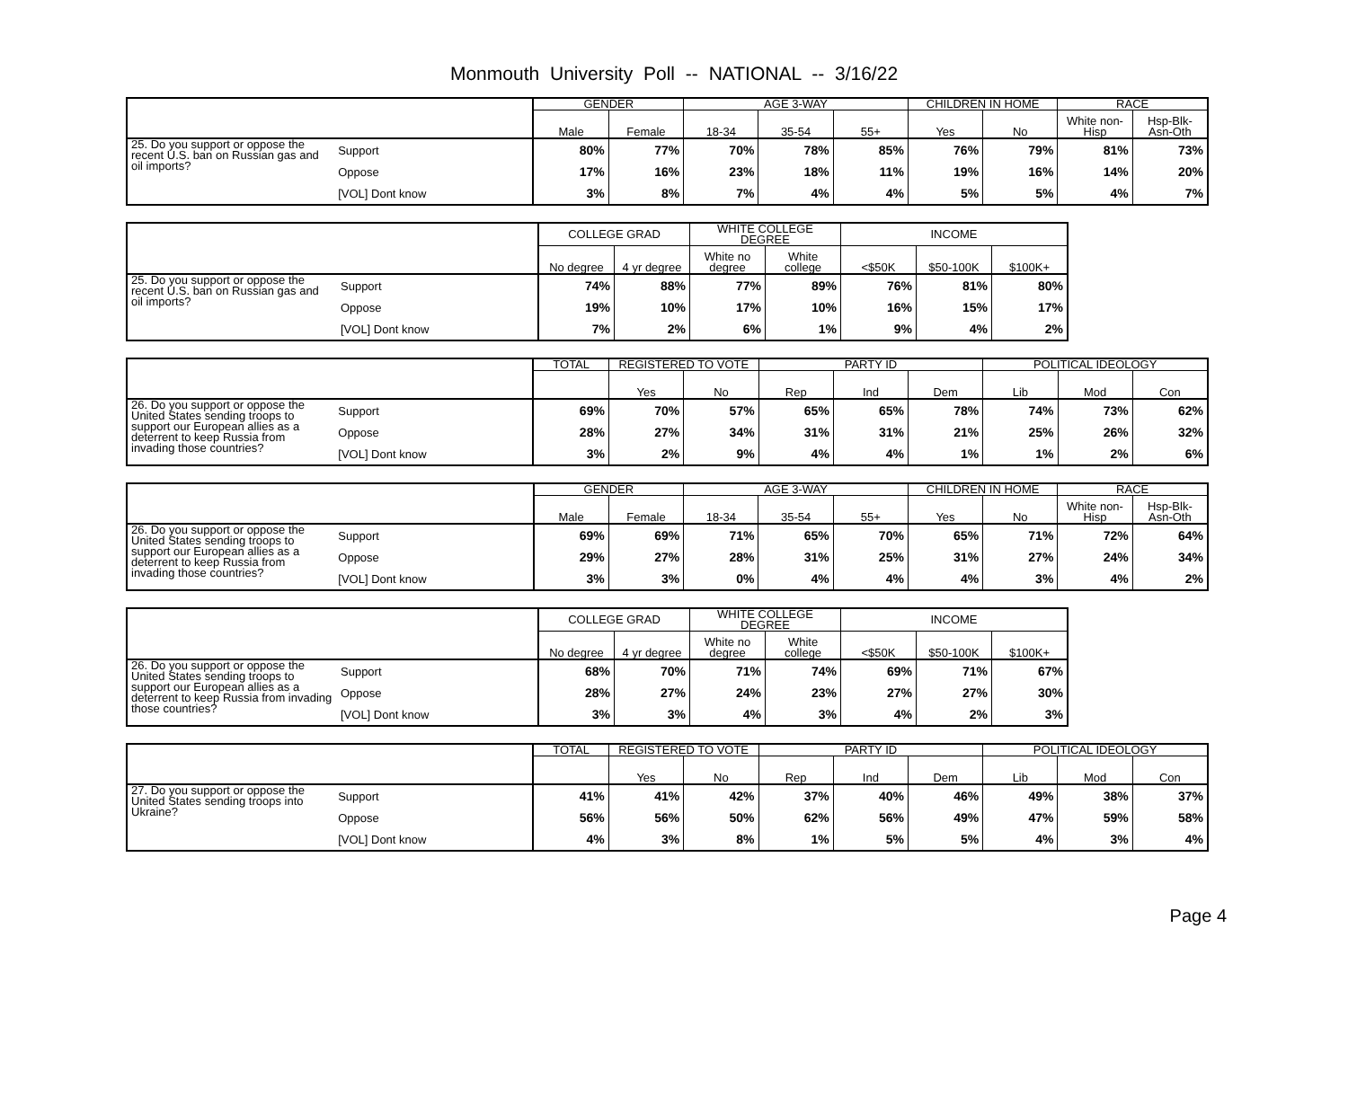Monmouth University Poll -- NATIONAL -- 3/16/22
| | | GENDER | | AGE 3-WAY | | | CHILDREN IN HOME | | RACE | |
| --- | --- | --- | --- | --- | --- | --- | --- | --- | --- | --- |
| | | Male | Female | 18-34 | 35-54 | 55+ | Yes | No | White non-Hisp | Hsp-Blk-Asn-Oth |
| 25. Do you support or oppose the recent U.S. ban on Russian gas and oil imports? | Support | 80% | 77% | 70% | 78% | 85% | 76% | 79% | 81% | 73% |
| | Oppose | 17% | 16% | 23% | 18% | 11% | 19% | 16% | 14% | 20% |
| | [VOL] Dont know | 3% | 8% | 7% | 4% | 4% | 5% | 5% | 4% | 7% |
| | | COLLEGE GRAD | | WHITE COLLEGE DEGREE | | INCOME | | |
| --- | --- | --- | --- | --- | --- | --- | --- | --- |
| | | No degree | 4 yr degree | White no degree | White college | <$50K | $50-100K | $100K+ |
| 25. Do you support or oppose the recent U.S. ban on Russian gas and oil imports? | Support | 74% | 88% | 77% | 89% | 76% | 81% | 80% |
| | Oppose | 19% | 10% | 17% | 10% | 16% | 15% | 17% |
| | [VOL] Dont know | 7% | 2% | 6% | 1% | 9% | 4% | 2% |
| | | TOTAL | REGISTERED TO VOTE | | PARTY ID | | | POLITICAL IDEOLOGY | | |
| --- | --- | --- | --- | --- | --- | --- | --- | --- | --- | --- |
| | | | Yes | No | Rep | Ind | Dem | Lib | Mod | Con |
| 26. Do you support or oppose the United States sending troops to support our European allies as a deterrent to keep Russia from invading those countries? | Support | 69% | 70% | 57% | 65% | 65% | 78% | 74% | 73% | 62% |
| | Oppose | 28% | 27% | 34% | 31% | 31% | 21% | 25% | 26% | 32% |
| | [VOL] Dont know | 3% | 2% | 9% | 4% | 4% | 1% | 1% | 2% | 6% |
| | | GENDER | | AGE 3-WAY | | | CHILDREN IN HOME | | RACE | |
| --- | --- | --- | --- | --- | --- | --- | --- | --- | --- | --- |
| | | Male | Female | 18-34 | 35-54 | 55+ | Yes | No | White non-Hisp | Hsp-Blk-Asn-Oth |
| 26. Do you support or oppose the United States sending troops to support our European allies as a deterrent to keep Russia from invading those countries? | Support | 69% | 69% | 71% | 65% | 70% | 65% | 71% | 72% | 64% |
| | Oppose | 29% | 27% | 28% | 31% | 25% | 31% | 27% | 24% | 34% |
| | [VOL] Dont know | 3% | 3% | 0% | 4% | 4% | 4% | 3% | 4% | 2% |
| | | COLLEGE GRAD | | WHITE COLLEGE DEGREE | | INCOME | | |
| --- | --- | --- | --- | --- | --- | --- | --- | --- |
| | | No degree | 4 yr degree | White no degree | White college | <$50K | $50-100K | $100K+ |
| 26. Do you support or oppose the United States sending troops to support our European allies as a deterrent to keep Russia from invading those countries? | Support | 68% | 70% | 71% | 74% | 69% | 71% | 67% |
| | Oppose | 28% | 27% | 24% | 23% | 27% | 27% | 30% |
| | [VOL] Dont know | 3% | 3% | 4% | 3% | 4% | 2% | 3% |
| | | TOTAL | REGISTERED TO VOTE | | PARTY ID | | | POLITICAL IDEOLOGY | | |
| --- | --- | --- | --- | --- | --- | --- | --- | --- | --- | --- |
| | | | Yes | No | Rep | Ind | Dem | Lib | Mod | Con |
| 27. Do you support or oppose the United States sending troops into Ukraine? | Support | 41% | 41% | 42% | 37% | 40% | 46% | 49% | 38% | 37% |
| | Oppose | 56% | 56% | 50% | 62% | 56% | 49% | 47% | 59% | 58% |
| | [VOL] Dont know | 4% | 3% | 8% | 1% | 5% | 5% | 4% | 3% | 4% |
Page 4